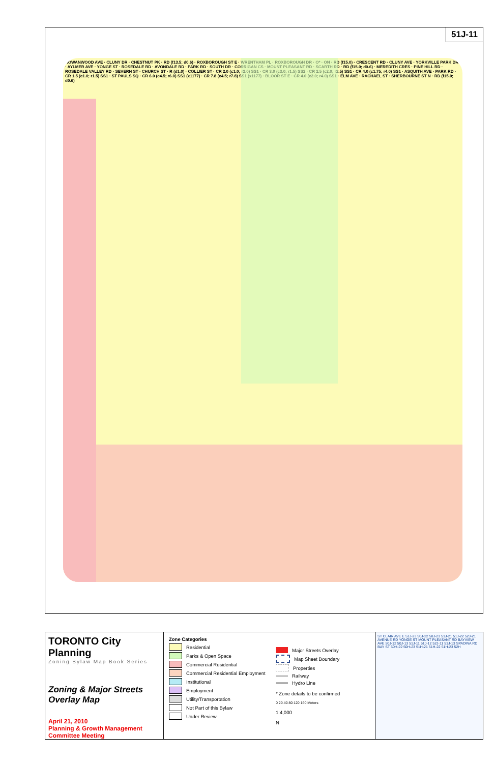51J-11
ROWANWOOD AVE · CLUNY DR · CHESTNUT PK · RD (f13.5; d0.6) · ROXBOROUGH ST E · WRENTHAM PL · ROXBOROUGH DR · O* · ON · RD (f15.0) · CRESCENT RD · CLUNY AVE · YORKVILLE PARK DR · AYLMER AVE · YONGE ST · ROSEDALE RD · AVONDALE RD · PARK RD · SOUTH DR · CORRIGAN CS · MOUNT PLEASANT RD · SCARTH RD · RD (f15.0; d0.6) · MEREDITH CRES · PINE HILL RD · ROSEDALE VALLEY RD · SEVERN ST · CHURCH ST · R (d1.0) · COLLIER ST · CR 2.0 (c1.0; r2.0) SS1 · CR 3.0 (c3.0; r1.5) SS2 · CR 2.5 (c2.0; r2.5) SS1 · CR 4.0 (c1.75; r4.0) SS1 · ASQUITH AVE · PARK RD · CR 1.5 (c1.0; r1.5) SS1 · ST PAULS SQ · CR 6.0 (c4.5; r6.0) SS1 (x1177) · CR 7.8 (c4.5; r7.8) SS1 (x1177) · BLOOR ST E · CR 4.0 (c2.0; r4.0) SS1 · ELM AVE · RACHAEL ST · SHERBOURNE ST N · RD (f15.0; d0.6)
TORONTO City Planning
Zoning Bylaw Map Book Series
Zoning & Major Streets Overlay Map
April 21, 2010
Planning & Growth Management Committee Meeting
Zone Categories
Residential
Parks & Open Space
Commercial Residential
Commercial Residential Employment
Institutional
Employment
Utility/Transportation
Not Part of this Bylaw
Under Review
Major Streets Overlay
Map Sheet Boundary
Properties
Railway
Hydro Line
* Zone details to be confirmed
0 20 40 80 120 160 Meters
1:4,000
N
ST CLAIR AVE E 51J-23 50J-22 50J-23 51J-21 51J-22 52J-21 AVENUE RD YONGE ST MOUNT PLEASANT RD BAYVIEW AVE 50J-12 50J-13 51J-11 51J-12 52J-11 51J-13 SPADINA RD BAY ST 50H-22 50H-23 51H-21 51H-22 51H-23 52H